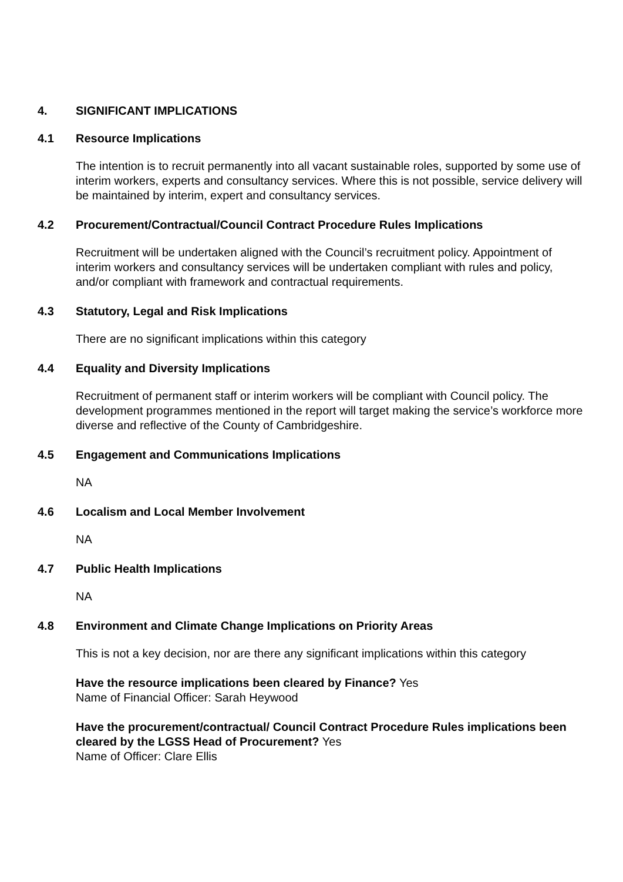4. SIGNIFICANT IMPLICATIONS
4.1 Resource Implications
The intention is to recruit permanently into all vacant sustainable roles, supported by some use of interim workers, experts and consultancy services. Where this is not possible, service delivery will be maintained by interim, expert and consultancy services.
4.2 Procurement/Contractual/Council Contract Procedure Rules Implications
Recruitment will be undertaken aligned with the Council’s recruitment policy. Appointment of interim workers and consultancy services will be undertaken compliant with rules and policy, and/or compliant with framework and contractual requirements.
4.3 Statutory, Legal and Risk Implications
There are no significant implications within this category
4.4 Equality and Diversity Implications
Recruitment of permanent staff or interim workers will be compliant with Council policy. The development programmes mentioned in the report will target making the service’s workforce more diverse and reflective of the County of Cambridgeshire.
4.5 Engagement and Communications Implications
NA
4.6 Localism and Local Member Involvement
NA
4.7 Public Health Implications
NA
4.8 Environment and Climate Change Implications on Priority Areas
This is not a key decision, nor are there any significant implications within this category
Have the resource implications been cleared by Finance? Yes
Name of Financial Officer: Sarah Heywood
Have the procurement/contractual/ Council Contract Procedure Rules implications been cleared by the LGSS Head of Procurement? Yes
Name of Officer: Clare Ellis